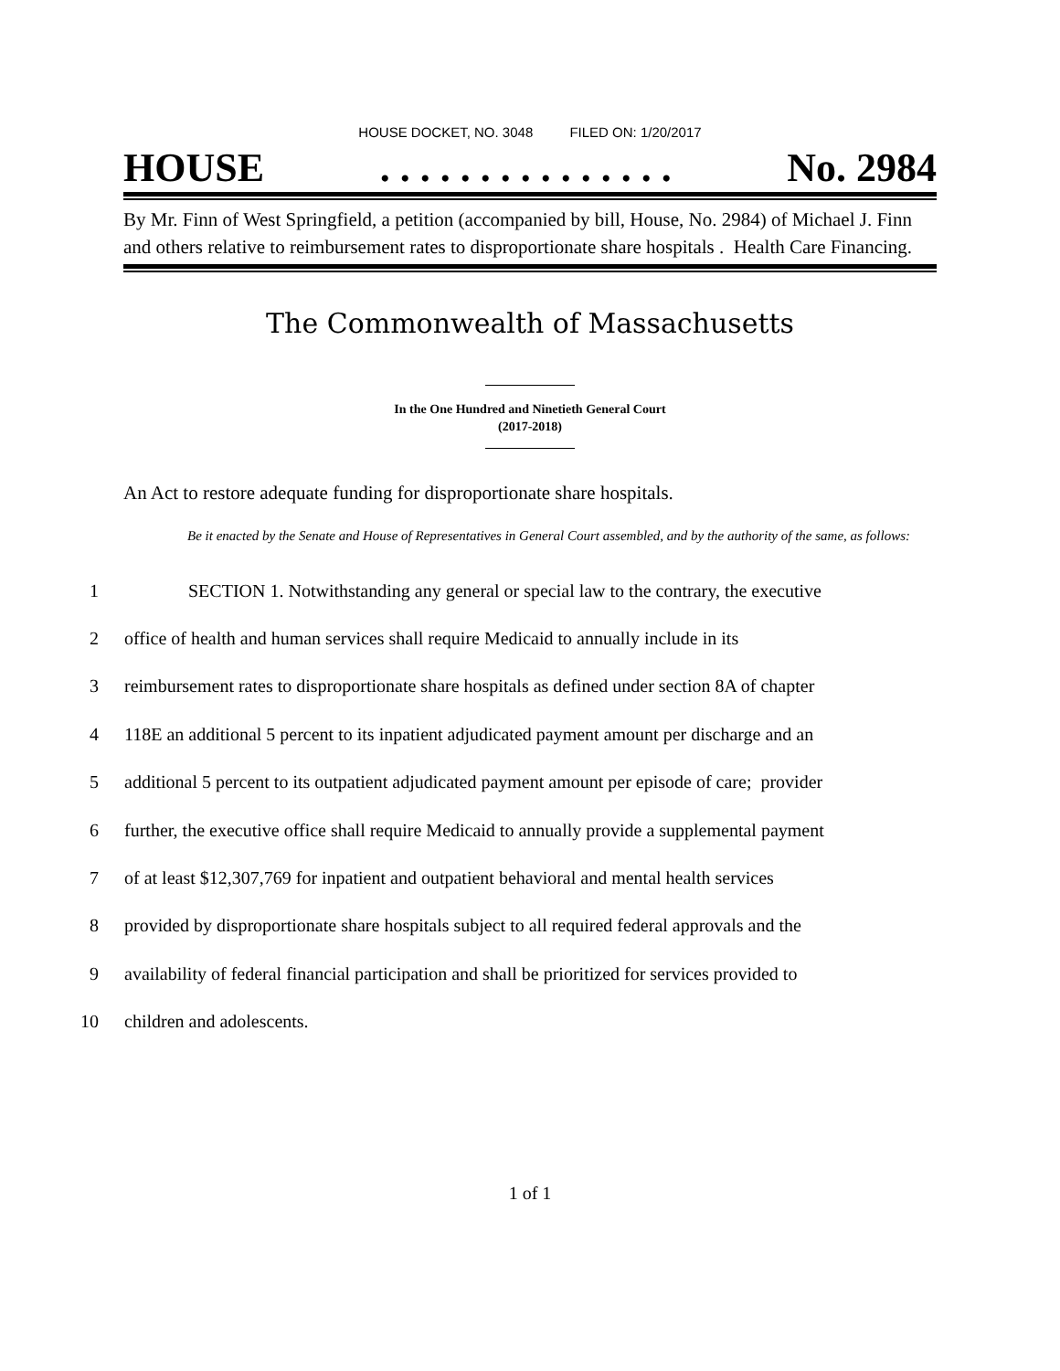HOUSE DOCKET, NO. 3048 FILED ON: 1/20/2017
HOUSE. . . . . . . . . . . . . . . No. 2984
By Mr. Finn of West Springfield, a petition (accompanied by bill, House, No. 2984) of Michael J. Finn and others relative to reimbursement rates to disproportionate share hospitals . Health Care Financing.
The Commonwealth of Massachusetts
In the One Hundred and Ninetieth General Court
(2017-2018)
An Act to restore adequate funding for disproportionate share hospitals.
Be it enacted by the Senate and House of Representatives in General Court assembled, and by the authority of the same, as follows:
1 SECTION 1. Notwithstanding any general or special law to the contrary, the executive
2 office of health and human services shall require Medicaid to annually include in its
3 reimbursement rates to disproportionate share hospitals as defined under section 8A of chapter
4 118E an additional 5 percent to its inpatient adjudicated payment amount per discharge and an
5 additional 5 percent to its outpatient adjudicated payment amount per episode of care; provider
6 further, the executive office shall require Medicaid to annually provide a supplemental payment
7 of at least $12,307,769 for inpatient and outpatient behavioral and mental health services
8 provided by disproportionate share hospitals subject to all required federal approvals and the
9 availability of federal financial participation and shall be prioritized for services provided to
10 children and adolescents.
1 of 1